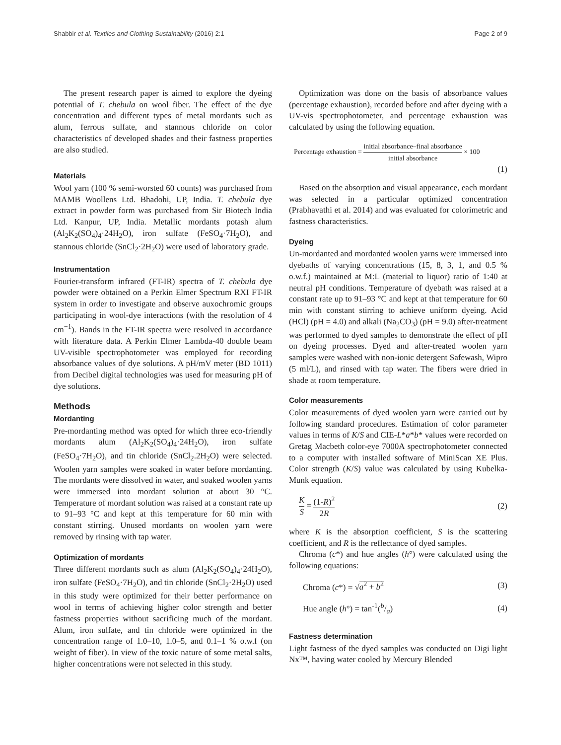Shabbir et al. Textiles and Clothing Sustainability (2016) 2:1 Page 2 of 9
The present research paper is aimed to explore the dyeing potential of T. chebula on wool fiber. The effect of the dye concentration and different types of metal mordants such as alum, ferrous sulfate, and stannous chloride on color characteristics of developed shades and their fastness properties are also studied.
Materials
Wool yarn (100 % semi-worsted 60 counts) was purchased from MAMB Woollens Ltd. Bhadohi, UP, India. T. chebula dye extract in powder form was purchased from Sir Biotech India Ltd. Kanpur, UP, India. Metallic mordants potash alum (Al<sub>2</sub>K<sub>2</sub>(SO<sub>4</sub>)<sub>4</sub>·24H<sub>2</sub>O), iron sulfate (FeSO<sub>4</sub>·7H<sub>2</sub>O), and stannous chloride (SnCl<sub>2</sub>·2H<sub>2</sub>O) were used of laboratory grade.
Instrumentation
Fourier-transform infrared (FT-IR) spectra of T. chebula dye powder were obtained on a Perkin Elmer Spectrum RXI FT-IR system in order to investigate and observe auxochromic groups participating in wool-dye interactions (with the resolution of 4 cm<sup>−1</sup>). Bands in the FT-IR spectra were resolved in accordance with literature data. A Perkin Elmer Lambda-40 double beam UV-visible spectrophotometer was employed for recording absorbance values of dye solutions. A pH/mV meter (BD 1011) from Decibel digital technologies was used for measuring pH of dye solutions.
Methods
Mordanting
Pre-mordanting method was opted for which three eco-friendly mordants alum (Al<sub>2</sub>K<sub>2</sub>(SO<sub>4</sub>)<sub>4</sub>·24H<sub>2</sub>O), iron sulfate (FeSO<sub>4</sub>·7H<sub>2</sub>O), and tin chloride (SnCl<sub>2</sub>.2H<sub>2</sub>O) were selected. Woolen yarn samples were soaked in water before mordanting. The mordants were dissolved in water, and soaked woolen yarns were immersed into mordant solution at about 30 °C. Temperature of mordant solution was raised at a constant rate up to 91–93 °C and kept at this temperature for 60 min with constant stirring. Unused mordants on woolen yarn were removed by rinsing with tap water.
Optimization of mordants
Three different mordants such as alum (Al<sub>2</sub>K<sub>2</sub>(SO<sub>4</sub>)<sub>4</sub>·24H<sub>2</sub>O), iron sulfate (FeSO<sub>4</sub>·7H<sub>2</sub>O), and tin chloride (SnCl<sub>2</sub>·2H<sub>2</sub>O) used in this study were optimized for their better performance on wool in terms of achieving higher color strength and better fastness properties without sacrificing much of the mordant. Alum, iron sulfate, and tin chloride were optimized in the concentration range of 1.0–10, 1.0–5, and 0.1–1 % o.w.f (on weight of fiber). In view of the toxic nature of some metal salts, higher concentrations were not selected in this study.
Optimization was done on the basis of absorbance values (percentage exhaustion), recorded before and after dyeing with a UV-vis spectrophotometer, and percentage exhaustion was calculated by using the following equation.
Percentage exhaustion = initial absorbance–final absorbance initial absorbance × 100
(1)
Based on the absorption and visual appearance, each mordant was selected in a particular optimized concentration (Prabhavathi et al. 2014) and was evaluated for colorimetric and fastness characteristics.
Dyeing
Un-mordanted and mordanted woolen yarns were immersed into dyebaths of varying concentrations (15, 8, 3, 1, and 0.5 % o.w.f.) maintained at M:L (material to liquor) ratio of 1:40 at neutral pH conditions. Temperature of dyebath was raised at a constant rate up to 91–93 °C and kept at that temperature for 60 min with constant stirring to achieve uniform dyeing. Acid (HCl) (pH = 4.0) and alkali (Na<sub>2</sub>CO<sub>3</sub>) (pH = 9.0) after-treatment was performed to dyed samples to demonstrate the effect of pH on dyeing processes. Dyed and after-treated woolen yarn samples were washed with non-ionic detergent Safewash, Wipro (5 ml/L), and rinsed with tap water. The fibers were dried in shade at room temperature.
Color measurements
Color measurements of dyed woolen yarn were carried out by following standard procedures. Estimation of color parameter values in terms of K/S and CIE-L*a*b* values were recorded on Gretag Macbeth color-eye 7000A spectrophotometer connected to a computer with installed software of MiniScan XE Plus. Color strength (K/S) value was calculated by using Kubelka-Munk equation.
K S = (1-R)<sup>2</sup> 2R (2)
where K is the absorption coefficient, S is the scattering coefficient, and R is the reflectance of dyed samples.
Chroma (c*) and hue angles (h°) were calculated using the following equations:
Chroma (c*) = √a<sup>2</sup> + b<sup>2</sup> (3)
Hue angle (h°) = tan<sup>-1</sup>(b/a) (4)
Fastness determination
Light fastness of the dyed samples was conducted on Digi light Nx™, having water cooled by Mercury Blended